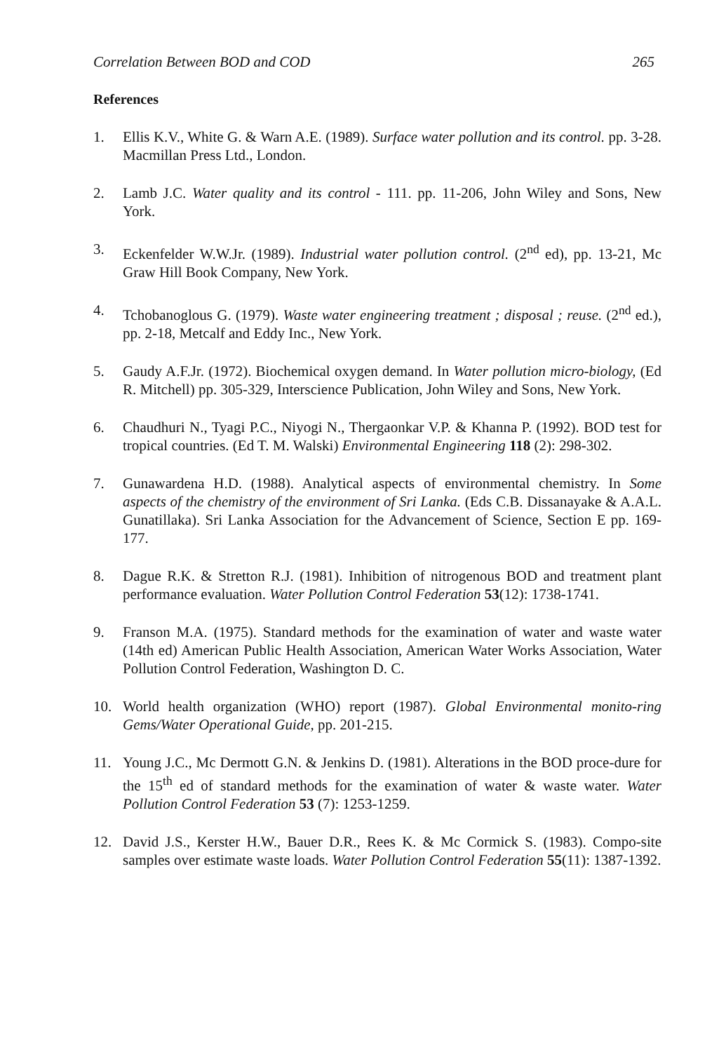Correlation Between BOD and COD 265
References
1. Ellis K.V., White G. & Warn A.E. (1989). Surface water pollution and its control. pp. 3-28. Macmillan Press Ltd., London.
2. Lamb J.C. Water quality and its control - 111. pp. 11-206, John Wiley and Sons, New York.
3. Eckenfelder W.W.Jr. (1989). Industrial water pollution control. (2<sup>nd</sup> ed), pp. 13-21, Mc Graw Hill Book Company, New York.
4. Tchobanoglous G. (1979). Waste water engineering treatment ; disposal ; reuse. (2<sup>nd</sup> ed.), pp. 2-18, Metcalf and Eddy Inc., New York.
5. Gaudy A.F.Jr. (1972). Biochemical oxygen demand. In Water pollution micro-biology, (Ed R. Mitchell) pp. 305-329, Interscience Publication, John Wiley and Sons, New York.
6. Chaudhuri N., Tyagi P.C., Niyogi N., Thergaonkar V.P. & Khanna P. (1992). BOD test for tropical countries. (Ed T. M. Walski) Environmental Engineering 118 (2): 298-302.
7. Gunawardena H.D. (1988). Analytical aspects of environmental chemistry. In Some aspects of the chemistry of the environment of Sri Lanka. (Eds C.B. Dissanayake & A.A.L. Gunatillaka). Sri Lanka Association for the Advancement of Science, Section E pp. 169-177.
8. Dague R.K. & Stretton R.J. (1981). Inhibition of nitrogenous BOD and treatment plant performance evaluation. Water Pollution Control Federation 53(12): 1738-1741.
9. Franson M.A. (1975). Standard methods for the examination of water and waste water (14th ed) American Public Health Association, American Water Works Association, Water Pollution Control Federation, Washington D. C.
10. World health organization (WHO) report (1987). Global Environmental monito-ring Gems/Water Operational Guide, pp. 201-215.
11. Young J.C., Mc Dermott G.N. & Jenkins D. (1981). Alterations in the BOD proce-dure for the 15<sup>th</sup> ed of standard methods for the examination of water & waste water. Water Pollution Control Federation 53 (7): 1253-1259.
12. David J.S., Kerster H.W., Bauer D.R., Rees K. & Mc Cormick S. (1983). Compo-site samples over estimate waste loads. Water Pollution Control Federation 55(11): 1387-1392.